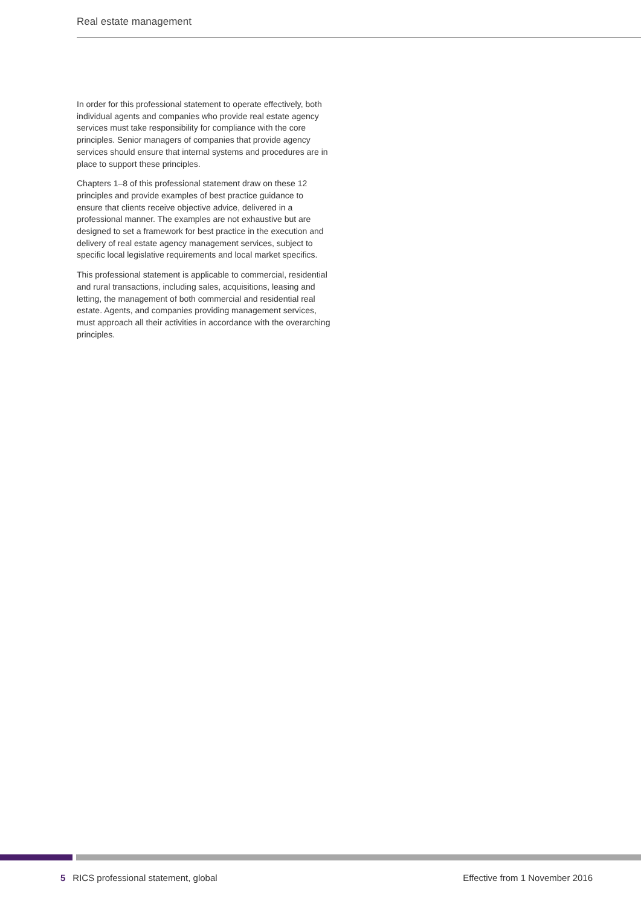Real estate management
In order for this professional statement to operate effectively, both individual agents and companies who provide real estate agency services must take responsibility for compliance with the core principles. Senior managers of companies that provide agency services should ensure that internal systems and procedures are in place to support these principles.
Chapters 1–8 of this professional statement draw on these 12 principles and provide examples of best practice guidance to ensure that clients receive objective advice, delivered in a professional manner. The examples are not exhaustive but are designed to set a framework for best practice in the execution and delivery of real estate agency management services, subject to specific local legislative requirements and local market specifics.
This professional statement is applicable to commercial, residential and rural transactions, including sales, acquisitions, leasing and letting, the management of both commercial and residential real estate. Agents, and companies providing management services, must approach all their activities in accordance with the overarching principles.
5 RICS professional statement, global Effective from 1 November 2016